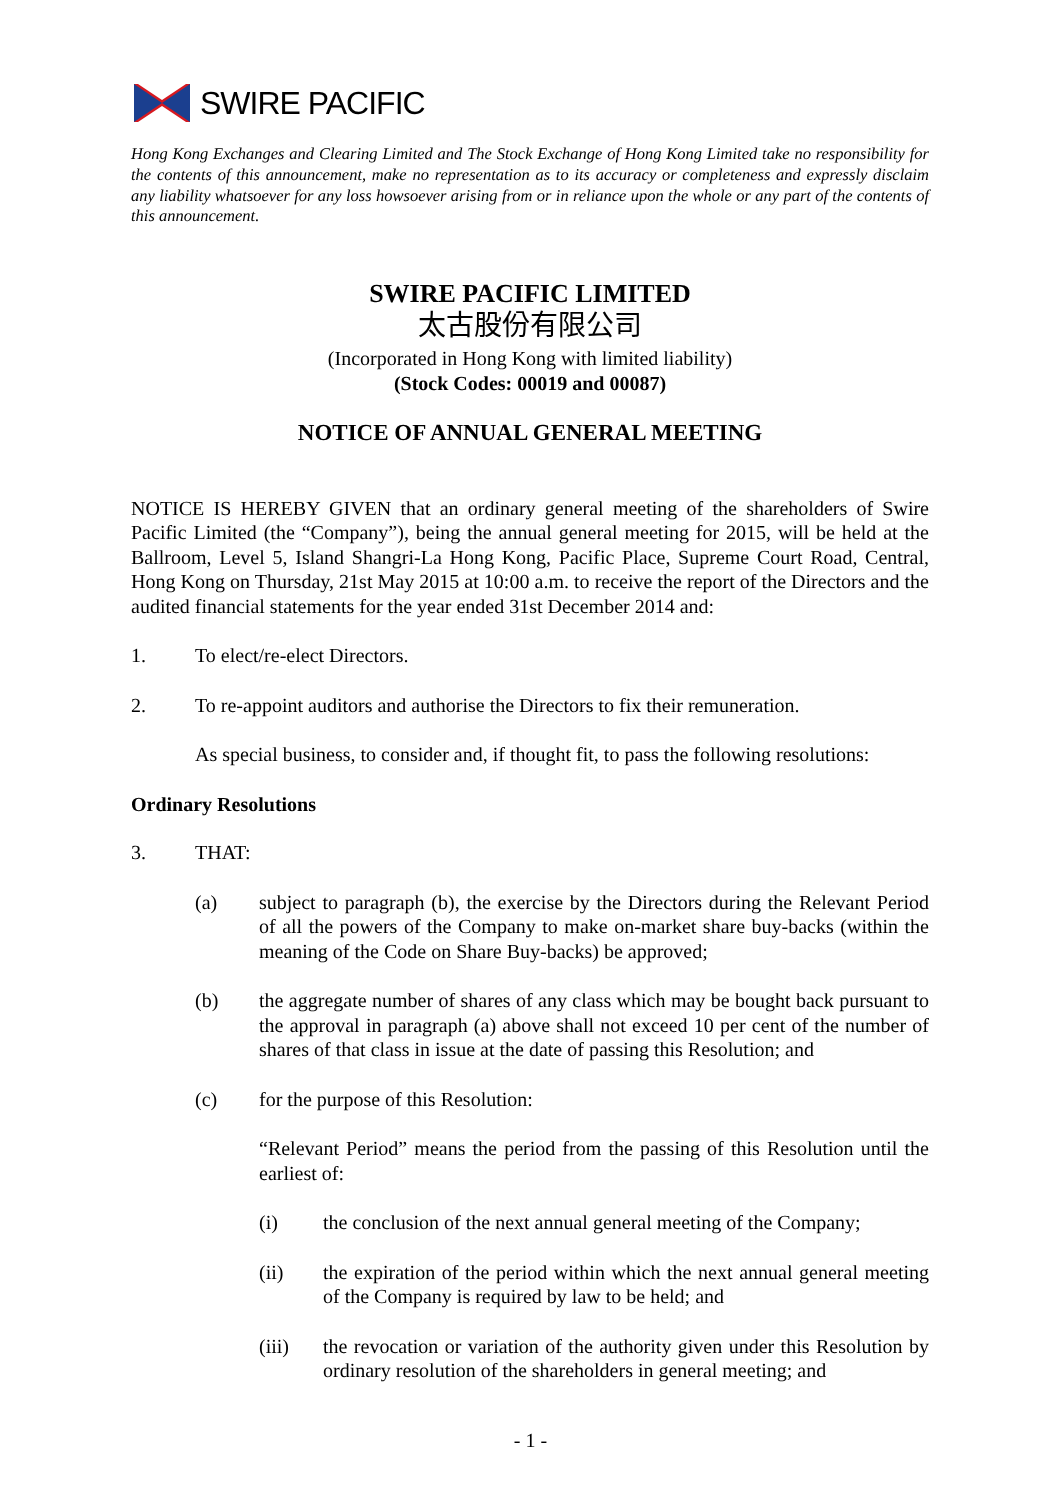SWIRE PACIFIC
Hong Kong Exchanges and Clearing Limited and The Stock Exchange of Hong Kong Limited take no responsibility for the contents of this announcement, make no representation as to its accuracy or completeness and expressly disclaim any liability whatsoever for any loss howsoever arising from or in reliance upon the whole or any part of the contents of this announcement.
SWIRE PACIFIC LIMITED
太古股份有限公司
(Incorporated in Hong Kong with limited liability)
(Stock Codes: 00019 and 00087)
NOTICE OF ANNUAL GENERAL MEETING
NOTICE IS HEREBY GIVEN that an ordinary general meeting of the shareholders of Swire Pacific Limited (the “Company”), being the annual general meeting for 2015, will be held at the Ballroom, Level 5, Island Shangri-La Hong Kong, Pacific Place, Supreme Court Road, Central, Hong Kong on Thursday, 21st May 2015 at 10:00 a.m. to receive the report of the Directors and the audited financial statements for the year ended 31st December 2014 and:
1. To elect/re-elect Directors.
2. To re-appoint auditors and authorise the Directors to fix their remuneration.
As special business, to consider and, if thought fit, to pass the following resolutions:
Ordinary Resolutions
3. THAT:
(a) subject to paragraph (b), the exercise by the Directors during the Relevant Period of all the powers of the Company to make on-market share buy-backs (within the meaning of the Code on Share Buy-backs) be approved;
(b) the aggregate number of shares of any class which may be bought back pursuant to the approval in paragraph (a) above shall not exceed 10 per cent of the number of shares of that class in issue at the date of passing this Resolution; and
(c) for the purpose of this Resolution:
“Relevant Period” means the period from the passing of this Resolution until the earliest of:
(i) the conclusion of the next annual general meeting of the Company;
(ii) the expiration of the period within which the next annual general meeting of the Company is required by law to be held; and
(iii) the revocation or variation of the authority given under this Resolution by ordinary resolution of the shareholders in general meeting; and
- 1 -